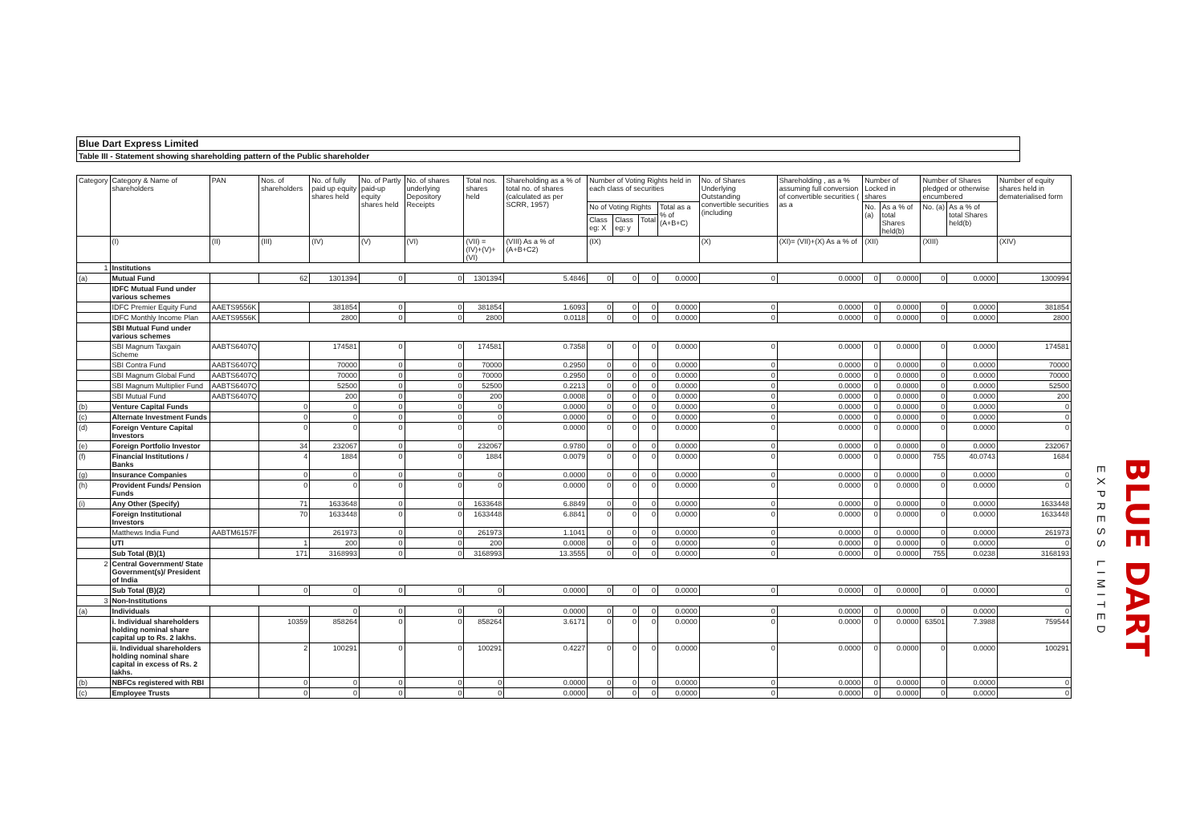Blue Dart Express Limited
Table III - Statement showing shareholding pattern of the Public shareholder
| Category | Category & Name of shareholders | PAN | Nos. of shareholders | No. of fully paid up equity shares held | No. of Partly paid-up equity shares held | No. of shares underlying Depository Receipts | Total nos. shares held | Shareholding as a % of total no. of shares (calculated as per SCRR, 1957) | Number of Voting Rights held in each class of securities | | | | No. of Shares Underlying Outstanding convertible securities (including | Shareholding , as a % assuming full conversion of convertible securities ( as a | Number of Locked in shares | | Number of Shares pledged or otherwise encumbered | | Number of equity shares held in dematerialised form |
| --- | --- | --- | --- | --- | --- | --- | --- | --- | --- | --- | --- | --- | --- | --- | --- | --- | --- | --- | --- |
| | | | | | | | | | No of Voting Rights | | | Total as a % of (A+B+C) | | | No. (a) | As a % of total Shares held(b) | No. (a) | As a % of total Shares held(b) | |
| | | | | | | | | | Class eg: X | Class eg: y | Total | | | | | | | | |
| | (I) | (II) | (III) | (IV) | (V) | (VI) | (VII) = (IV)+(V)+ (VI) | (VIII) As a % of (A+B+C2) | (IX) | | | | (X) | (XI)= (VII)+(X) As a % of | (XII) | | (XIII) | | (XIV) |
| 1 | Institutions | | | | | | | | | | | | | | | | | | |
| (a) | Mutual Fund | | 62 | 1301394 | 0 | 0 | 1301394 | 5.4846 | 0 | 0 | 0 | 0.0000 | 0 | 0.0000 | 0 | 0.0000 | 0 | 0.0000 | 1300994 |
| | IDFC Mutual Fund under various schemes | | | | | | | | | | | | | | | | | | |
| | IDFC Premier Equity Fund | AAETS9556K | | 381854 | 0 | 0 | 381854 | 1.6093 | 0 | 0 | 0 | 0.0000 | 0 | 0.0000 | 0 | 0.0000 | 0 | 0.0000 | 381854 |
| | IDFC Monthly Income Plan | AAETS9556K | | 2800 | 0 | 0 | 2800 | 0.0118 | 0 | 0 | 0 | 0.0000 | 0 | 0.0000 | 0 | 0.0000 | 0 | 0.0000 | 2800 |
| | SBI Mutual Fund under various schemes | | | | | | | | | | | | | | | | | | |
| | SBI Magnum Taxgain Scheme | AABTS6407Q | | 174581 | 0 | 0 | 174581 | 0.7358 | 0 | 0 | 0 | 0.0000 | 0 | 0.0000 | 0 | 0.0000 | 0 | 0.0000 | 174581 |
| | SBI Contra Fund | AABTS6407Q | | 70000 | 0 | 0 | 70000 | 0.2950 | 0 | 0 | 0 | 0.0000 | 0 | 0.0000 | 0 | 0.0000 | 0 | 0.0000 | 70000 |
| | SBI Magnum Global Fund | AABTS6407Q | | 70000 | 0 | 0 | 70000 | 0.2950 | 0 | 0 | 0 | 0.0000 | 0 | 0.0000 | 0 | 0.0000 | 0 | 0.0000 | 70000 |
| | SBI Magnum Multiplier Fund | AABTS6407Q | | 52500 | 0 | 0 | 52500 | 0.2213 | 0 | 0 | 0 | 0.0000 | 0 | 0.0000 | 0 | 0.0000 | 0 | 0.0000 | 52500 |
| | SBI Mutual Fund | AABTS6407Q | | 200 | 0 | 0 | 200 | 0.0008 | 0 | 0 | 0 | 0.0000 | 0 | 0.0000 | 0 | 0.0000 | 0 | 0.0000 | 200 |
| (b) | Venture Capital Funds | | 0 | 0 | 0 | 0 | 0 | 0.0000 | 0 | 0 | 0 | 0.0000 | 0 | 0.0000 | 0 | 0.0000 | 0 | 0.0000 | 0 |
| (c) | Alternate Investment Funds | | 0 | 0 | 0 | 0 | 0 | 0.0000 | 0 | 0 | 0 | 0.0000 | 0 | 0.0000 | 0 | 0.0000 | 0 | 0.0000 | 0 |
| (d) | Foreign Venture Capital Investors | | 0 | 0 | 0 | 0 | 0 | 0.0000 | 0 | 0 | 0 | 0.0000 | 0 | 0.0000 | 0 | 0.0000 | 0 | 0.0000 | 0 |
| (e) | Foreign Portfolio Investor | | 34 | 232067 | 0 | 0 | 232067 | 0.9780 | 0 | 0 | 0 | 0.0000 | 0 | 0.0000 | 0 | 0.0000 | 0 | 0.0000 | 232067 |
| (f) | Financial Institutions / Banks | | 4 | 1884 | 0 | 0 | 1884 | 0.0079 | 0 | 0 | 0 | 0.0000 | 0 | 0.0000 | 0 | 0.0000 | 755 | 40.0743 | 1684 |
| (g) | Insurance Companies | | 0 | 0 | 0 | 0 | 0 | 0.0000 | 0 | 0 | 0 | 0.0000 | 0 | 0.0000 | 0 | 0.0000 | 0 | 0.0000 | 0 |
| (h) | Provident Funds/ Pension Funds | | 0 | 0 | 0 | 0 | 0 | 0.0000 | 0 | 0 | 0 | 0.0000 | 0 | 0.0000 | 0 | 0.0000 | 0 | 0.0000 | 0 |
| (i) | Any Other (Specify) | | 71 | 1633648 | 0 | 0 | 1633648 | 6.8849 | 0 | 0 | 0 | 0.0000 | 0 | 0.0000 | 0 | 0.0000 | 0 | 0.0000 | 1633448 |
| | Foreign Institutional Investors | | 70 | 1633448 | 0 | 0 | 1633448 | 6.8841 | 0 | 0 | 0 | 0.0000 | 0 | 0.0000 | 0 | 0.0000 | 0 | 0.0000 | 1633448 |
| | Matthews India Fund | AABTM6157F | | 261973 | 0 | 0 | 261973 | 1.1041 | 0 | 0 | 0 | 0.0000 | 0 | 0.0000 | 0 | 0.0000 | 0 | 0.0000 | 261973 |
| | UTI | | 1 | 200 | 0 | 0 | 200 | 0.0008 | 0 | 0 | 0 | 0.0000 | 0 | 0.0000 | 0 | 0.0000 | 0 | 0.0000 | 0 |
| | Sub Total (B)(1) | | 171 | 3168993 | 0 | 0 | 3168993 | 13.3555 | 0 | 0 | 0 | 0.0000 | 0 | 0.0000 | 0 | 0.0000 | 755 | 0.0238 | 3168193 |
| 2 | Central Government/ State Government(s)/ President of India | | | | | | | | | | | | | | | | | | |
| | Sub Total (B)(2) | | 0 | 0 | 0 | 0 | 0 | 0.0000 | 0 | 0 | 0 | 0.0000 | 0 | 0.0000 | 0 | 0.0000 | 0 | 0.0000 | 0 |
| 3 | Non-Institutions | | | | | | | | | | | | | | | | | | |
| (a) | Individuals | | | 0 | 0 | 0 | 0 | 0.0000 | 0 | 0 | 0 | 0.0000 | 0 | 0.0000 | 0 | 0.0000 | 0 | 0.0000 | 0 |
| | i. Individual shareholders holding nominal share capital up to Rs. 2 lakhs. | | 10359 | 858264 | 0 | 0 | 858264 | 3.6171 | 0 | 0 | 0 | 0.0000 | 0 | 0.0000 | 0 | 0.0000 | 63501 | 7.3988 | 759544 |
| | ii. Individual shareholders holding nominal share capital in excess of Rs. 2 lakhs. | | 2 | 100291 | 0 | 0 | 100291 | 0.4227 | 0 | 0 | 0 | 0.0000 | 0 | 0.0000 | 0 | 0.0000 | 0 | 0.0000 | 100291 |
| (b) | NBFCs registered with RBI | | 0 | 0 | 0 | 0 | 0 | 0.0000 | 0 | 0 | 0 | 0.0000 | 0 | 0.0000 | 0 | 0.0000 | 0 | 0.0000 | 0 |
| (c) | Employee Trusts | | 0 | 0 | 0 | 0 | 0 | 0.0000 | 0 | 0 | 0 | 0.0000 | 0 | 0.0000 | 0 | 0.0000 | 0 | 0.0000 | 0 |
BLUE DART
EXPRESS LIMITED